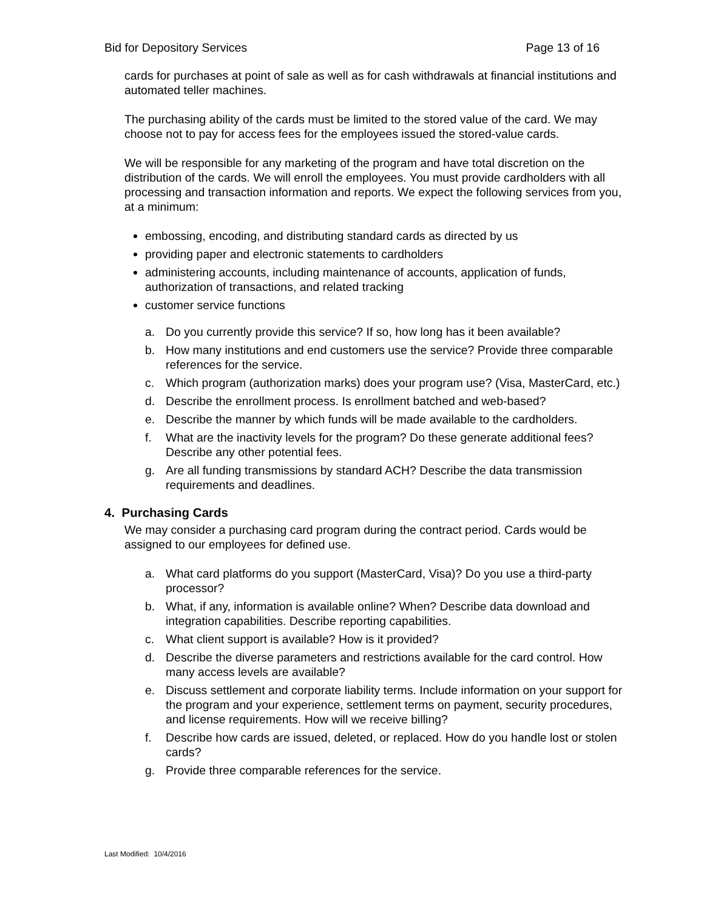Bid for Depository Services Page 13 of 16
cards for purchases at point of sale as well as for cash withdrawals at financial institutions and automated teller machines.
The purchasing ability of the cards must be limited to the stored value of the card. We may choose not to pay for access fees for the employees issued the stored-value cards.
We will be responsible for any marketing of the program and have total discretion on the distribution of the cards. We will enroll the employees. You must provide cardholders with all processing and transaction information and reports. We expect the following services from you, at a minimum:
embossing, encoding, and distributing standard cards as directed by us
providing paper and electronic statements to cardholders
administering accounts, including maintenance of accounts, application of funds, authorization of transactions, and related tracking
customer service functions
a. Do you currently provide this service? If so, how long has it been available?
b. How many institutions and end customers use the service? Provide three comparable references for the service.
c. Which program (authorization marks) does your program use? (Visa, MasterCard, etc.)
d. Describe the enrollment process. Is enrollment batched and web-based?
e. Describe the manner by which funds will be made available to the cardholders.
f. What are the inactivity levels for the program? Do these generate additional fees? Describe any other potential fees.
g. Are all funding transmissions by standard ACH? Describe the data transmission requirements and deadlines.
4. Purchasing Cards
We may consider a purchasing card program during the contract period. Cards would be assigned to our employees for defined use.
a. What card platforms do you support (MasterCard, Visa)? Do you use a third-party processor?
b. What, if any, information is available online? When? Describe data download and integration capabilities. Describe reporting capabilities.
c. What client support is available? How is it provided?
d. Describe the diverse parameters and restrictions available for the card control. How many access levels are available?
e. Discuss settlement and corporate liability terms. Include information on your support for the program and your experience, settlement terms on payment, security procedures, and license requirements. How will we receive billing?
f. Describe how cards are issued, deleted, or replaced. How do you handle lost or stolen cards?
g. Provide three comparable references for the service.
Last Modified: 10/4/2016